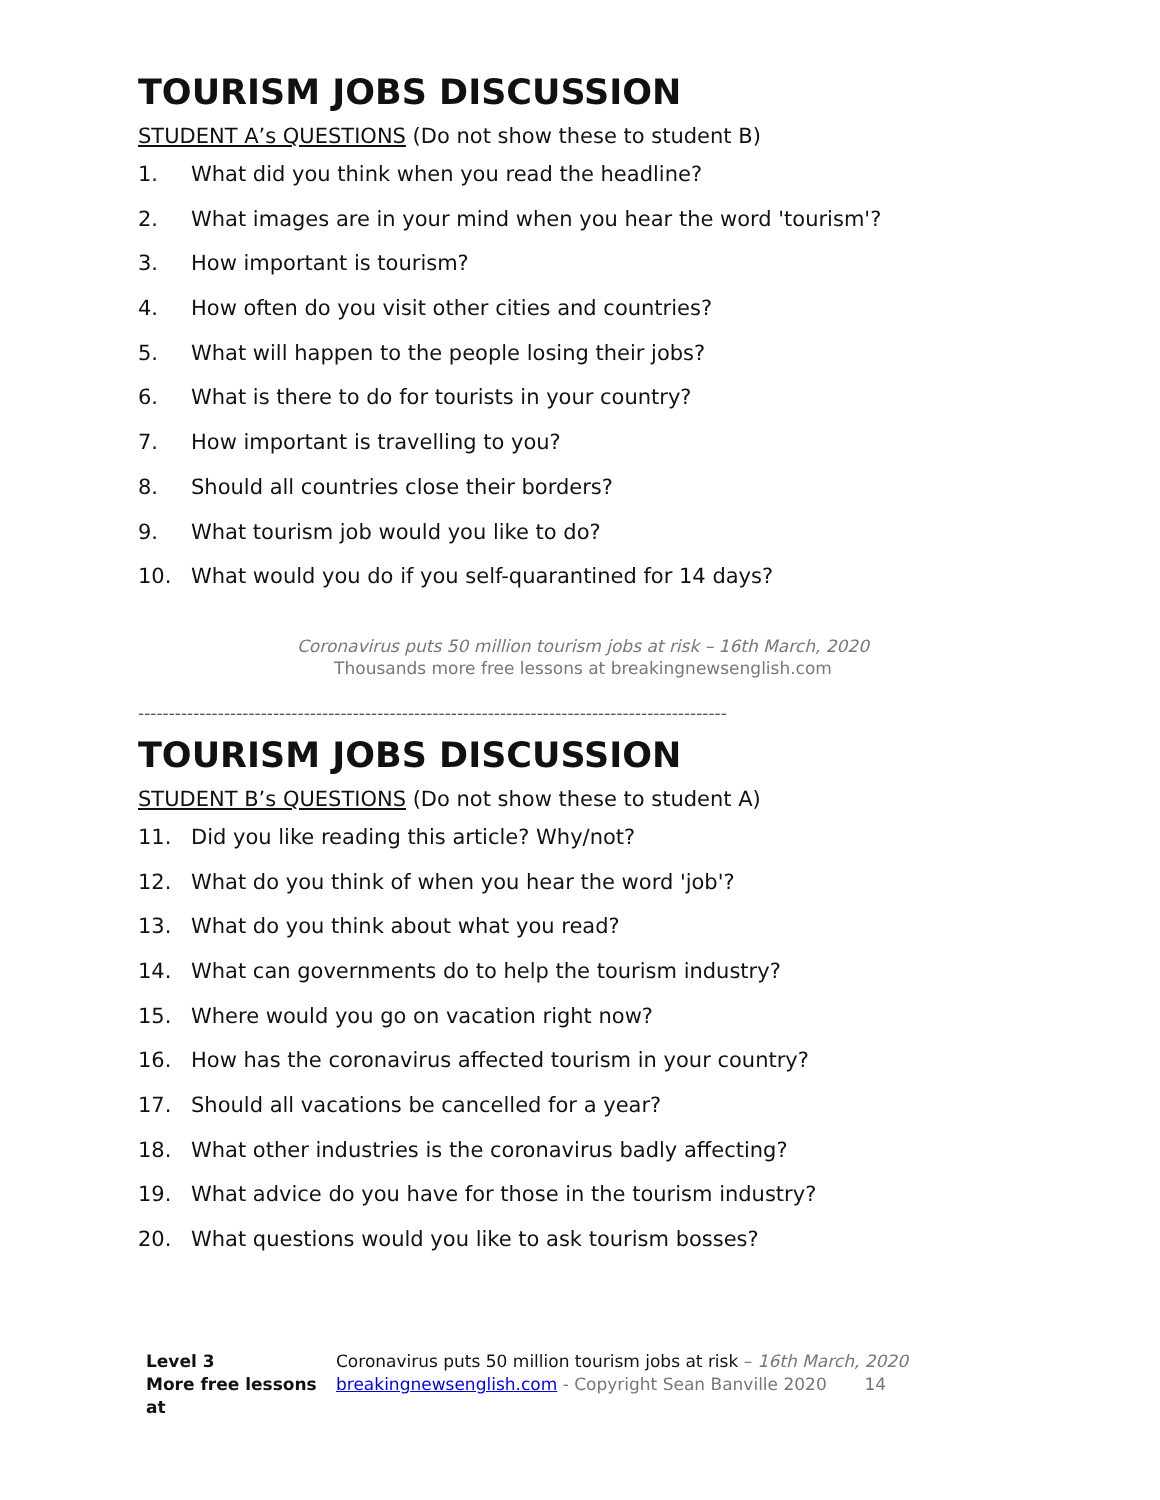TOURISM JOBS DISCUSSION
STUDENT A’s QUESTIONS (Do not show these to student B)
1. What did you think when you read the headline?
2. What images are in your mind when you hear the word 'tourism'?
3. How important is tourism?
4. How often do you visit other cities and countries?
5. What will happen to the people losing their jobs?
6. What is there to do for tourists in your country?
7. How important is travelling to you?
8. Should all countries close their borders?
9. What tourism job would you like to do?
10. What would you do if you self-quarantined for 14 days?
Coronavirus puts 50 million tourism jobs at risk – 16th March, 2020
Thousands more free lessons at breakingnewsenglish.com
------------------------------------------------------------------------------------------------
TOURISM JOBS DISCUSSION
STUDENT B’s QUESTIONS (Do not show these to student A)
11. Did you like reading this article? Why/not?
12. What do you think of when you hear the word 'job'?
13. What do you think about what you read?
14. What can governments do to help the tourism industry?
15. Where would you go on vacation right now?
16. How has the coronavirus affected tourism in your country?
17. Should all vacations be cancelled for a year?
18. What other industries is the coronavirus badly affecting?
19. What advice do you have for those in the tourism industry?
20. What questions would you like to ask tourism bosses?
Level 3
More free lessons at
Coronavirus puts 50 million tourism jobs at risk – 16th March, 2020
breakingnewsenglish.com - Copyright Sean Banville 2020 14